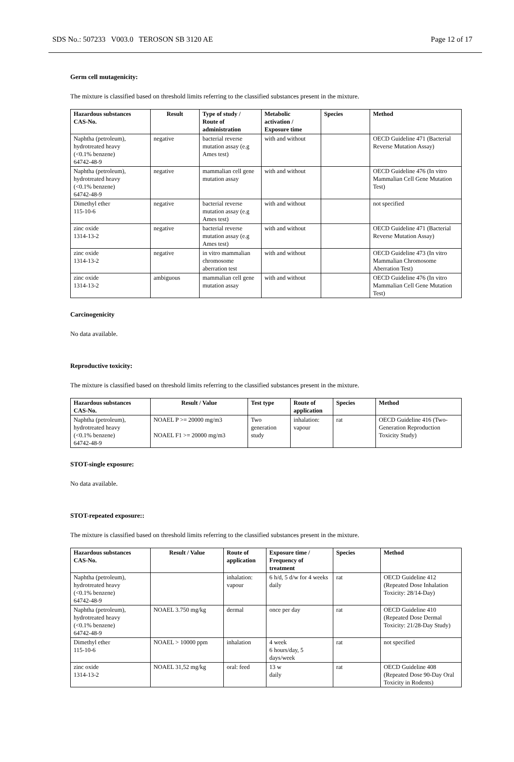SDS No.: 507233 V003.0 TEROSON SB 3120 AE Page 12 of 17
Germ cell mutagenicity:
The mixture is classified based on threshold limits referring to the classified substances present in the mixture.
| Hazardous substances CAS-No. | Result | Type of study / Route of administration | Metabolic activation / Exposure time | Species | Method |
| --- | --- | --- | --- | --- | --- |
| Naphtha (petroleum), hydrotreated heavy (<0.1% benzene) 64742-48-9 | negative | bacterial reverse mutation assay (e.g Ames test) | with and without | | OECD Guideline 471 (Bacterial Reverse Mutation Assay) |
| Naphtha (petroleum), hydrotreated heavy (<0.1% benzene) 64742-48-9 | negative | mammalian cell gene mutation assay | with and without | | OECD Guideline 476 (In vitro Mammalian Cell Gene Mutation Test) |
| Dimethyl ether 115-10-6 | negative | bacterial reverse mutation assay (e.g Ames test) | with and without | | not specified |
| zinc oxide 1314-13-2 | negative | bacterial reverse mutation assay (e.g Ames test) | with and without | | OECD Guideline 471 (Bacterial Reverse Mutation Assay) |
| zinc oxide 1314-13-2 | negative | in vitro mammalian chromosome aberration test | with and without | | OECD Guideline 473 (In vitro Mammalian Chromosome Aberration Test) |
| zinc oxide 1314-13-2 | ambiguous | mammalian cell gene mutation assay | with and without | | OECD Guideline 476 (In vitro Mammalian Cell Gene Mutation Test) |
Carcinogenicity
No data available.
Reproductive toxicity:
The mixture is classified based on threshold limits referring to the classified substances present in the mixture.
| Hazardous substances CAS-No. | Result / Value | Test type | Route of application | Species | Method |
| --- | --- | --- | --- | --- | --- |
| Naphtha (petroleum), hydrotreated heavy (<0.1% benzene) 64742-48-9 | NOAEL P >= 20000 mg/m3 NOAEL F1 >= 20000 mg/m3 | Two generation study | inhalation: vapour | rat | OECD Guideline 416 (Two-Generation Reproduction Toxicity Study) |
STOT-single exposure:
No data available.
STOT-repeated exposure::
The mixture is classified based on threshold limits referring to the classified substances present in the mixture.
| Hazardous substances CAS-No. | Result / Value | Route of application | Exposure time / Frequency of treatment | Species | Method |
| --- | --- | --- | --- | --- | --- |
| Naphtha (petroleum), hydrotreated heavy (<0.1% benzene) 64742-48-9 | | inhalation: vapour | 6 h/d, 5 d/w for 4 weeks daily | rat | OECD Guideline 412 (Repeated Dose Inhalation Toxicity: 28/14-Day) |
| Naphtha (petroleum), hydrotreated heavy (<0.1% benzene) 64742-48-9 | NOAEL 3.750 mg/kg | dermal | once per day | rat | OECD Guideline 410 (Repeated Dose Dermal Toxicity: 21/28-Day Study) |
| Dimethyl ether 115-10-6 | NOAEL > 10000 ppm | inhalation | 4 week 6 hours/day, 5 days/week | rat | not specified |
| zinc oxide 1314-13-2 | NOAEL 31,52 mg/kg | oral: feed | 13 w daily | rat | OECD Guideline 408 (Repeated Dose 90-Day Oral Toxicity in Rodents) |